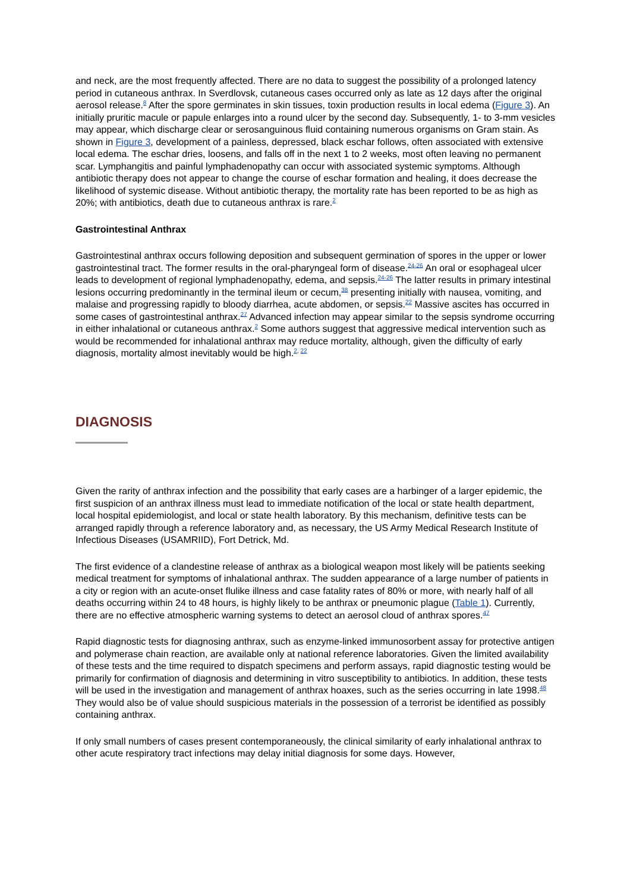and neck, are the most frequently affected. There are no data to suggest the possibility of a prolonged latency period in cutaneous anthrax. In Sverdlovsk, cutaneous cases occurred only as late as 12 days after the original aerosol release.<sup>8</sup> After the spore germinates in skin tissues, toxin production results in local edema (Figure 3). An initially pruritic macule or papule enlarges into a round ulcer by the second day. Subsequently, 1- to 3-mm vesicles may appear, which discharge clear or serosanguinous fluid containing numerous organisms on Gram stain. As shown in Figure 3, development of a painless, depressed, black eschar follows, often associated with extensive local edema. The eschar dries, loosens, and falls off in the next 1 to 2 weeks, most often leaving no permanent scar. Lymphangitis and painful lymphadenopathy can occur with associated systemic symptoms. Although antibiotic therapy does not appear to change the course of eschar formation and healing, it does decrease the likelihood of systemic disease. Without antibiotic therapy, the mortality rate has been reported to be as high as 20%; with antibiotics, death due to cutaneous anthrax is rare.<sup>2</sup>
Gastrointestinal Anthrax
Gastrointestinal anthrax occurs following deposition and subsequent germination of spores in the upper or lower gastrointestinal tract. The former results in the oral-pharyngeal form of disease.<sup>24-26</sup> An oral or esophageal ulcer leads to development of regional lymphadenopathy, edema, and sepsis.<sup>24-26</sup> The latter results in primary intestinal lesions occurring predominantly in the terminal ileum or cecum,<sup>38</sup> presenting initially with nausea, vomiting, and malaise and progressing rapidly to bloody diarrhea, acute abdomen, or sepsis.<sup>22</sup> Massive ascites has occurred in some cases of gastrointestinal anthrax.<sup>27</sup> Advanced infection may appear similar to the sepsis syndrome occurring in either inhalational or cutaneous anthrax.<sup>2</sup> Some authors suggest that aggressive medical intervention such as would be recommended for inhalational anthrax may reduce mortality, although, given the difficulty of early diagnosis, mortality almost inevitably would be high.<sup>2, 22</sup>
DIAGNOSIS
Given the rarity of anthrax infection and the possibility that early cases are a harbinger of a larger epidemic, the first suspicion of an anthrax illness must lead to immediate notification of the local or state health department, local hospital epidemiologist, and local or state health laboratory. By this mechanism, definitive tests can be arranged rapidly through a reference laboratory and, as necessary, the US Army Medical Research Institute of Infectious Diseases (USAMRIID), Fort Detrick, Md.
The first evidence of a clandestine release of anthrax as a biological weapon most likely will be patients seeking medical treatment for symptoms of inhalational anthrax. The sudden appearance of a large number of patients in a city or region with an acute-onset flulike illness and case fatality rates of 80% or more, with nearly half of all deaths occurring within 24 to 48 hours, is highly likely to be anthrax or pneumonic plague (Table 1). Currently, there are no effective atmospheric warning systems to detect an aerosol cloud of anthrax spores.<sup>47</sup>
Rapid diagnostic tests for diagnosing anthrax, such as enzyme-linked immunosorbent assay for protective antigen and polymerase chain reaction, are available only at national reference laboratories. Given the limited availability of these tests and the time required to dispatch specimens and perform assays, rapid diagnostic testing would be primarily for confirmation of diagnosis and determining in vitro susceptibility to antibiotics. In addition, these tests will be used in the investigation and management of anthrax hoaxes, such as the series occurring in late 1998.<sup>48</sup> They would also be of value should suspicious materials in the possession of a terrorist be identified as possibly containing anthrax.
If only small numbers of cases present contemporaneously, the clinical similarity of early inhalational anthrax to other acute respiratory tract infections may delay initial diagnosis for some days. However,